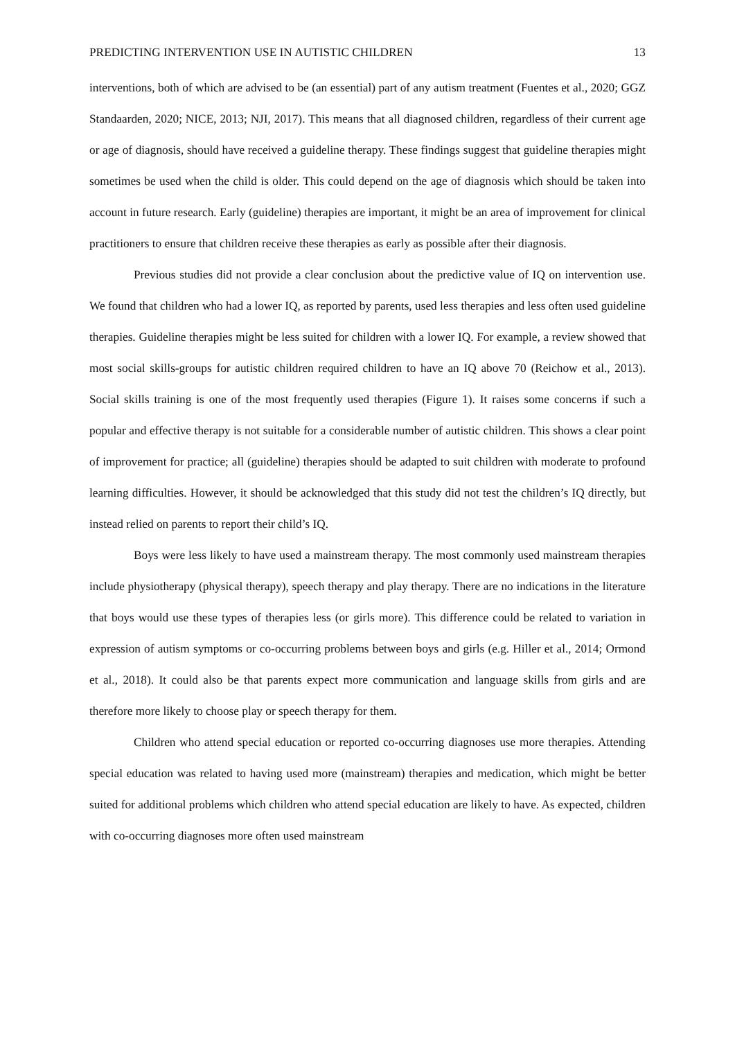PREDICTING INTERVENTION USE IN AUTISTIC CHILDREN 13
interventions, both of which are advised to be (an essential) part of any autism treatment (Fuentes et al., 2020; GGZ Standaarden, 2020; NICE, 2013; NJI, 2017). This means that all diagnosed children, regardless of their current age or age of diagnosis, should have received a guideline therapy. These findings suggest that guideline therapies might sometimes be used when the child is older. This could depend on the age of diagnosis which should be taken into account in future research. Early (guideline) therapies are important, it might be an area of improvement for clinical practitioners to ensure that children receive these therapies as early as possible after their diagnosis.
Previous studies did not provide a clear conclusion about the predictive value of IQ on intervention use. We found that children who had a lower IQ, as reported by parents, used less therapies and less often used guideline therapies. Guideline therapies might be less suited for children with a lower IQ. For example, a review showed that most social skills-groups for autistic children required children to have an IQ above 70 (Reichow et al., 2013). Social skills training is one of the most frequently used therapies (Figure 1). It raises some concerns if such a popular and effective therapy is not suitable for a considerable number of autistic children. This shows a clear point of improvement for practice; all (guideline) therapies should be adapted to suit children with moderate to profound learning difficulties. However, it should be acknowledged that this study did not test the children’s IQ directly, but instead relied on parents to report their child’s IQ.
Boys were less likely to have used a mainstream therapy. The most commonly used mainstream therapies include physiotherapy (physical therapy), speech therapy and play therapy. There are no indications in the literature that boys would use these types of therapies less (or girls more). This difference could be related to variation in expression of autism symptoms or co-occurring problems between boys and girls (e.g. Hiller et al., 2014; Ormond et al., 2018). It could also be that parents expect more communication and language skills from girls and are therefore more likely to choose play or speech therapy for them.
Children who attend special education or reported co-occurring diagnoses use more therapies. Attending special education was related to having used more (mainstream) therapies and medication, which might be better suited for additional problems which children who attend special education are likely to have. As expected, children with co-occurring diagnoses more often used mainstream